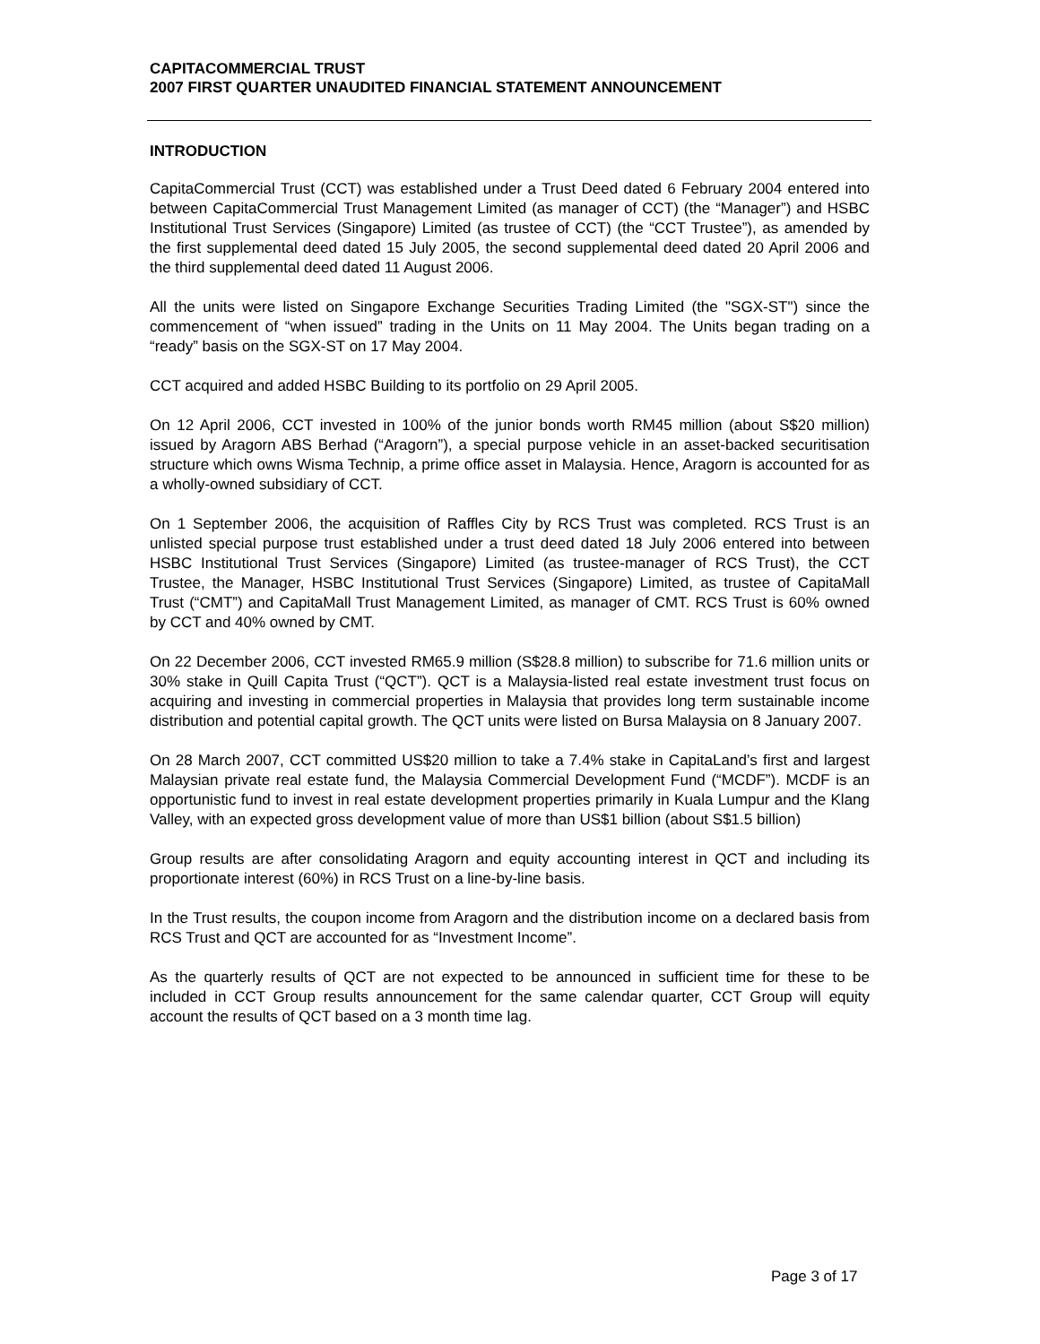CAPITACOMMERCIAL TRUST
2007 FIRST QUARTER UNAUDITED FINANCIAL STATEMENT ANNOUNCEMENT
INTRODUCTION
CapitaCommercial Trust (CCT) was established under a Trust Deed dated 6 February 2004 entered into between CapitaCommercial Trust Management Limited (as manager of CCT) (the “Manager”) and HSBC Institutional Trust Services (Singapore) Limited (as trustee of CCT) (the “CCT Trustee”), as amended by the first supplemental deed dated 15 July 2005, the second supplemental deed dated 20 April 2006 and the third supplemental deed dated 11 August 2006.
All the units were listed on Singapore Exchange Securities Trading Limited (the "SGX-ST") since the commencement of “when issued” trading in the Units on 11 May 2004. The Units began trading on a “ready” basis on the SGX-ST on 17 May 2004.
CCT acquired and added HSBC Building to its portfolio on 29 April 2005.
On 12 April 2006, CCT invested in 100% of the junior bonds worth RM45 million (about S$20 million) issued by Aragorn ABS Berhad (“Aragorn”), a special purpose vehicle in an asset-backed securitisation structure which owns Wisma Technip, a prime office asset in Malaysia. Hence, Aragorn is accounted for as a wholly-owned subsidiary of CCT.
On 1 September 2006, the acquisition of Raffles City by RCS Trust was completed. RCS Trust is an unlisted special purpose trust established under a trust deed dated 18 July 2006 entered into between HSBC Institutional Trust Services (Singapore) Limited (as trustee-manager of RCS Trust), the CCT Trustee, the Manager, HSBC Institutional Trust Services (Singapore) Limited, as trustee of CapitaMall Trust (“CMT”) and CapitaMall Trust Management Limited, as manager of CMT. RCS Trust is 60% owned by CCT and 40% owned by CMT.
On 22 December 2006, CCT invested RM65.9 million (S$28.8 million) to subscribe for 71.6 million units or 30% stake in Quill Capita Trust (“QCT”). QCT is a Malaysia-listed real estate investment trust focus on acquiring and investing in commercial properties in Malaysia that provides long term sustainable income distribution and potential capital growth. The QCT units were listed on Bursa Malaysia on 8 January 2007.
On 28 March 2007, CCT committed US$20 million to take a 7.4% stake in CapitaLand’s first and largest Malaysian private real estate fund, the Malaysia Commercial Development Fund (“MCDF”). MCDF is an opportunistic fund to invest in real estate development properties primarily in Kuala Lumpur and the Klang Valley, with an expected gross development value of more than US$1 billion (about S$1.5 billion)
Group results are after consolidating Aragorn and equity accounting interest in QCT and including its proportionate interest (60%) in RCS Trust on a line-by-line basis.
In the Trust results, the coupon income from Aragorn and the distribution income on a declared basis from RCS Trust and QCT are accounted for as “Investment Income”.
As the quarterly results of QCT are not expected to be announced in sufficient time for these to be included in CCT Group results announcement for the same calendar quarter, CCT Group will equity account the results of QCT based on a 3 month time lag.
Page 3 of 17